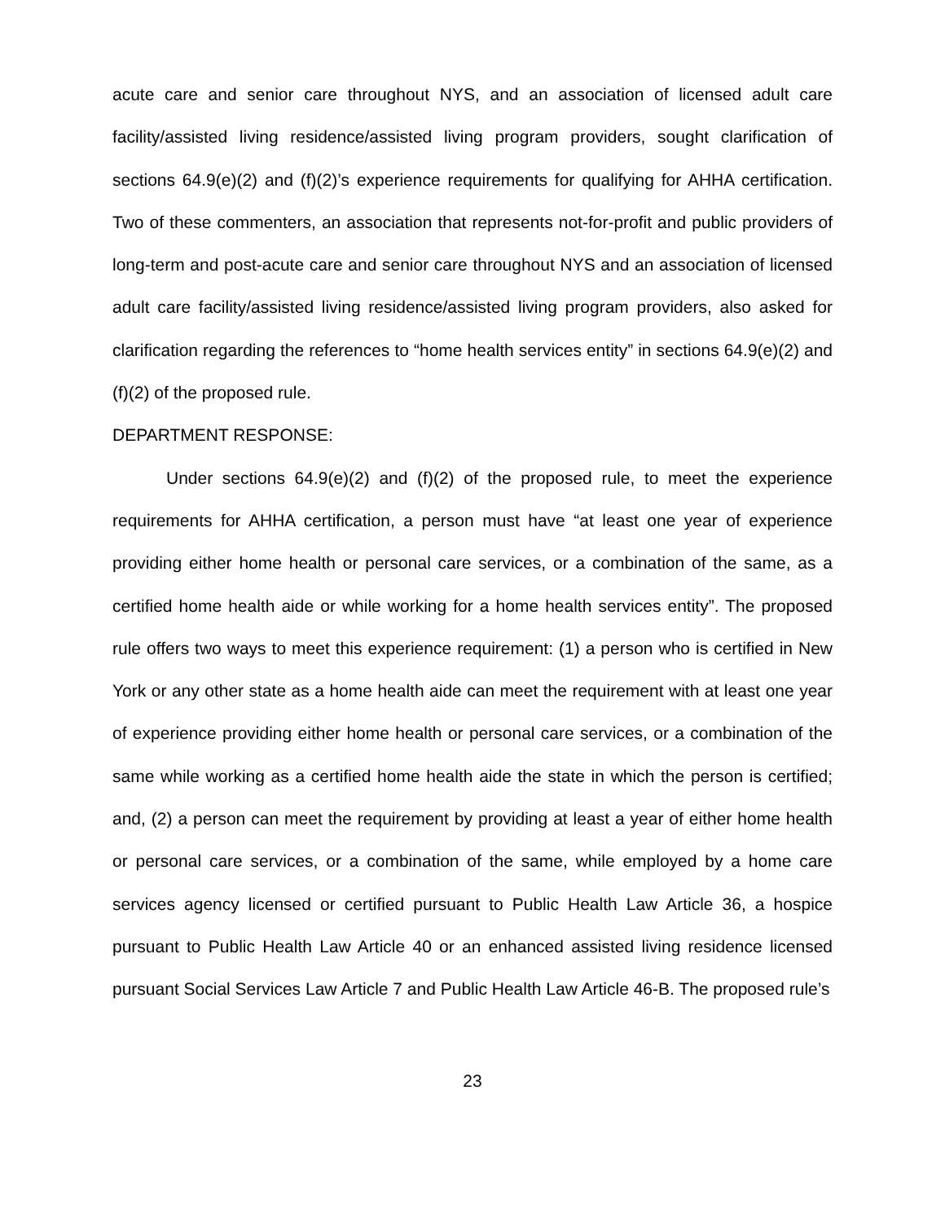acute care and senior care throughout NYS, and an association of licensed adult care facility/assisted living residence/assisted living program providers, sought clarification of sections 64.9(e)(2) and (f)(2)’s experience requirements for qualifying for AHHA certification. Two of these commenters, an association that represents not-for-profit and public providers of long-term and post-acute care and senior care throughout NYS and an association of licensed adult care facility/assisted living residence/assisted living program providers, also asked for clarification regarding the references to “home health services entity” in sections 64.9(e)(2) and (f)(2) of the proposed rule.
DEPARTMENT RESPONSE:
Under sections 64.9(e)(2) and (f)(2) of the proposed rule, to meet the experience requirements for AHHA certification, a person must have “at least one year of experience providing either home health or personal care services, or a combination of the same, as a certified home health aide or while working for a home health services entity”. The proposed rule offers two ways to meet this experience requirement: (1) a person who is certified in New York or any other state as a home health aide can meet the requirement with at least one year of experience providing either home health or personal care services, or a combination of the same while working as a certified home health aide the state in which the person is certified; and, (2) a person can meet the requirement by providing at least a year of either home health or personal care services, or a combination of the same, while employed by a home care services agency licensed or certified pursuant to Public Health Law Article 36, a hospice pursuant to Public Health Law Article 40 or an enhanced assisted living residence licensed pursuant Social Services Law Article 7 and Public Health Law Article 46-B. The proposed rule’s
23